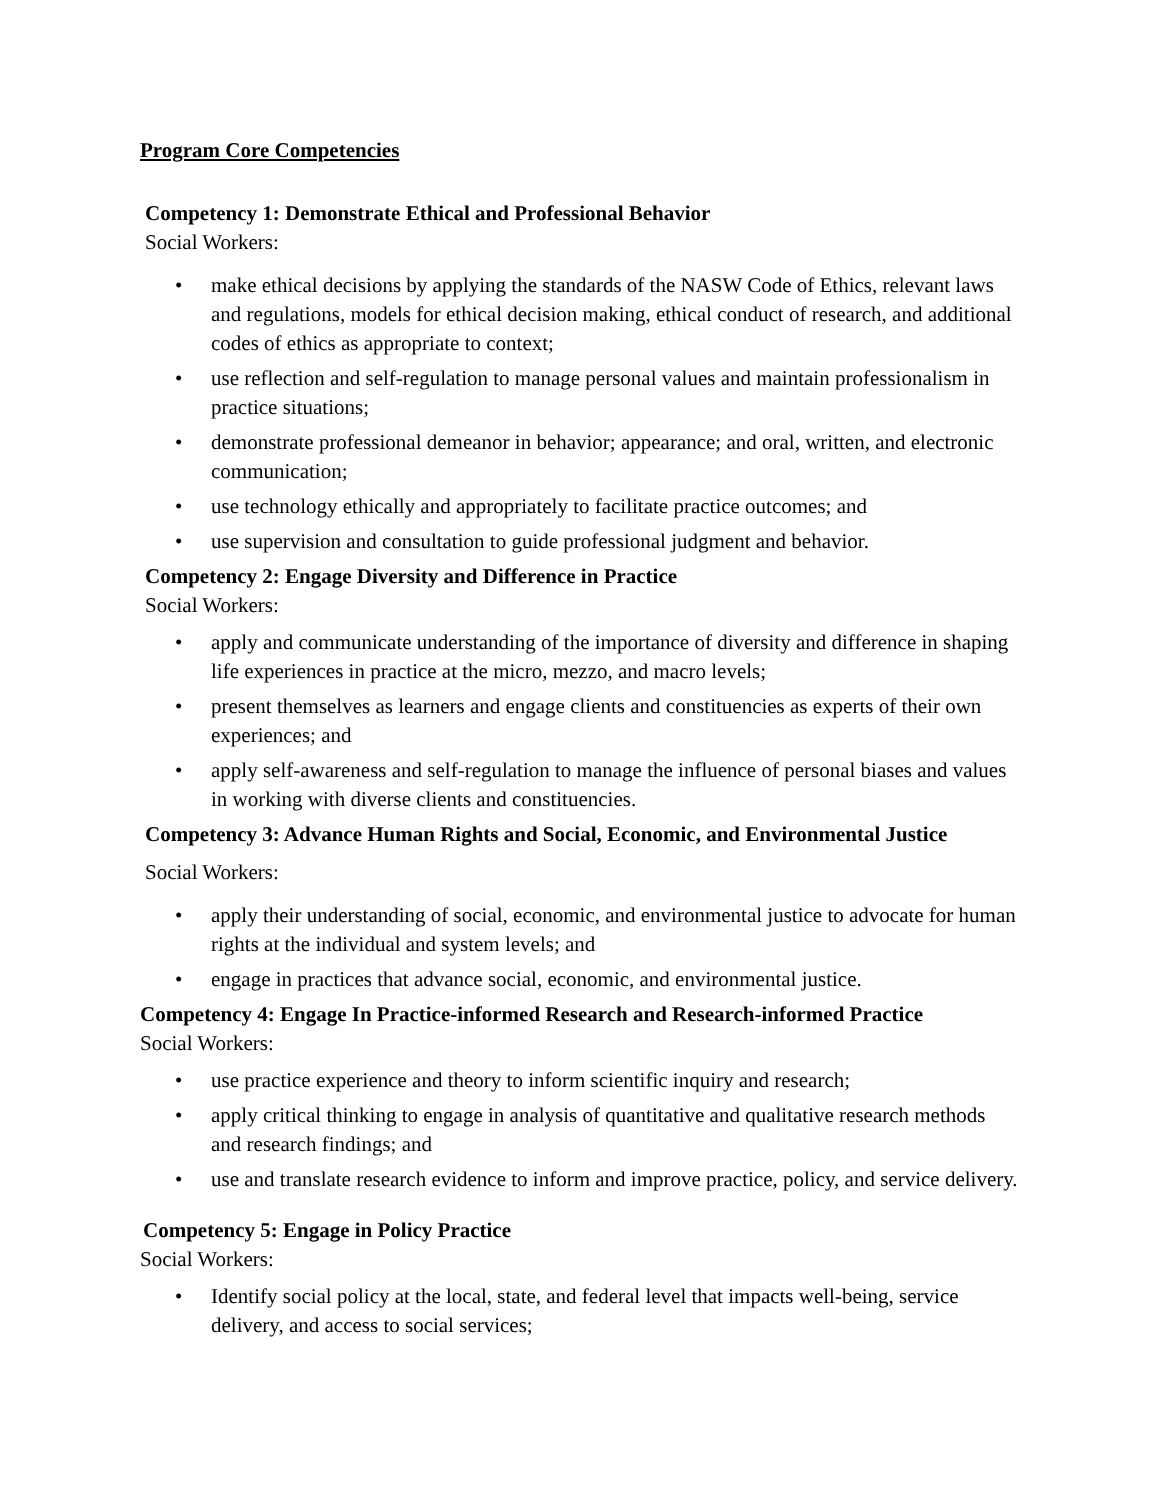Program Core Competencies
Competency 1: Demonstrate Ethical and Professional Behavior
Social Workers:
• make ethical decisions by applying the standards of the NASW Code of Ethics, relevant laws and regulations, models for ethical decision making, ethical conduct of research, and additional codes of ethics as appropriate to context;
• use reflection and self-regulation to manage personal values and maintain professionalism in practice situations;
• demonstrate professional demeanor in behavior; appearance; and oral, written, and electronic communication;
• use technology ethically and appropriately to facilitate practice outcomes; and
• use supervision and consultation to guide professional judgment and behavior.
Competency 2: Engage Diversity and Difference in Practice
Social Workers:
• apply and communicate understanding of the importance of diversity and difference in shaping life experiences in practice at the micro, mezzo, and macro levels;
• present themselves as learners and engage clients and constituencies as experts of their own experiences; and
• apply self-awareness and self-regulation to manage the influence of personal biases and values in working with diverse clients and constituencies.
Competency 3: Advance Human Rights and Social, Economic, and Environmental Justice
Social Workers:
• apply their understanding of social, economic, and environmental justice to advocate for human rights at the individual and system levels; and
• engage in practices that advance social, economic, and environmental justice.
Competency 4: Engage In Practice-informed Research and Research-informed Practice
Social Workers:
• use practice experience and theory to inform scientific inquiry and research;
• apply critical thinking to engage in analysis of quantitative and qualitative research methods and research findings; and
• use and translate research evidence to inform and improve practice, policy, and service delivery.
Competency 5: Engage in Policy Practice
Social Workers:
• Identify social policy at the local, state, and federal level that impacts well-being, service delivery, and access to social services;